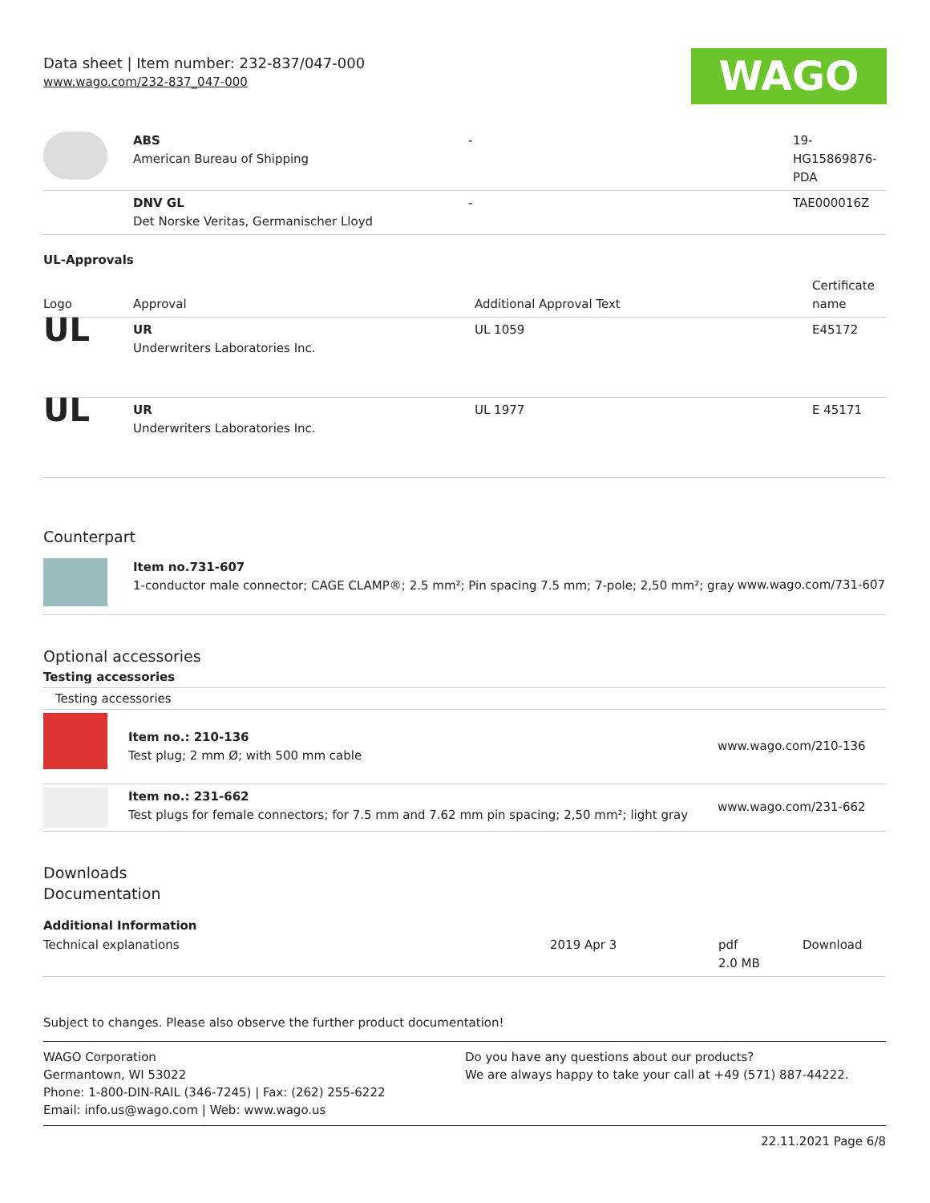Data sheet | Item number: 232-837/047-000
www.wago.com/232-837_047-000
WAGO
| | ABS American Bureau of Shipping | - | 19- HG15869876- PDA |
| | DNV GL Det Norske Veritas, Germanischer Lloyd | - | TAE000016Z |
UL-Approvals
| Logo | Approval | Additional Approval Text | Certificate name |
| UL | UR Underwriters Laboratories Inc. | UL 1059 | E45172 |
| UL | UR Underwriters Laboratories Inc. | UL 1977 | E 45171 |
Counterpart
| | Item no.731-607 1-conductor male connector; CAGE CLAMP®; 2.5 mm²; Pin spacing 7.5 mm; 7-pole; 2,50 mm²; gray | www.wago.com/731-607 |
Optional accessories
Testing accessories
Testing accessories
| | Item no.: 210-136 Test plug; 2 mm Ø; with 500 mm cable | www.wago.com/210-136 |
| | Item no.: 231-662 Test plugs for female connectors; for 7.5 mm and 7.62 mm pin spacing; 2,50 mm²; light gray | www.wago.com/231-662 |
Downloads
Documentation
Additional Information
| Technical explanations | 2019 Apr 3 | pdf 2.0 MB | Download |
Subject to changes. Please also observe the further product documentation!
WAGO Corporation
Germantown, WI 53022
Phone: 1-800-DIN-RAIL (346-7245) | Fax: (262) 255-6222
Email: info.us@wago.com | Web: www.wago.us
Do you have any questions about our products?
We are always happy to take your call at +49 (571) 887-44222.
22.11.2021 Page 6/8